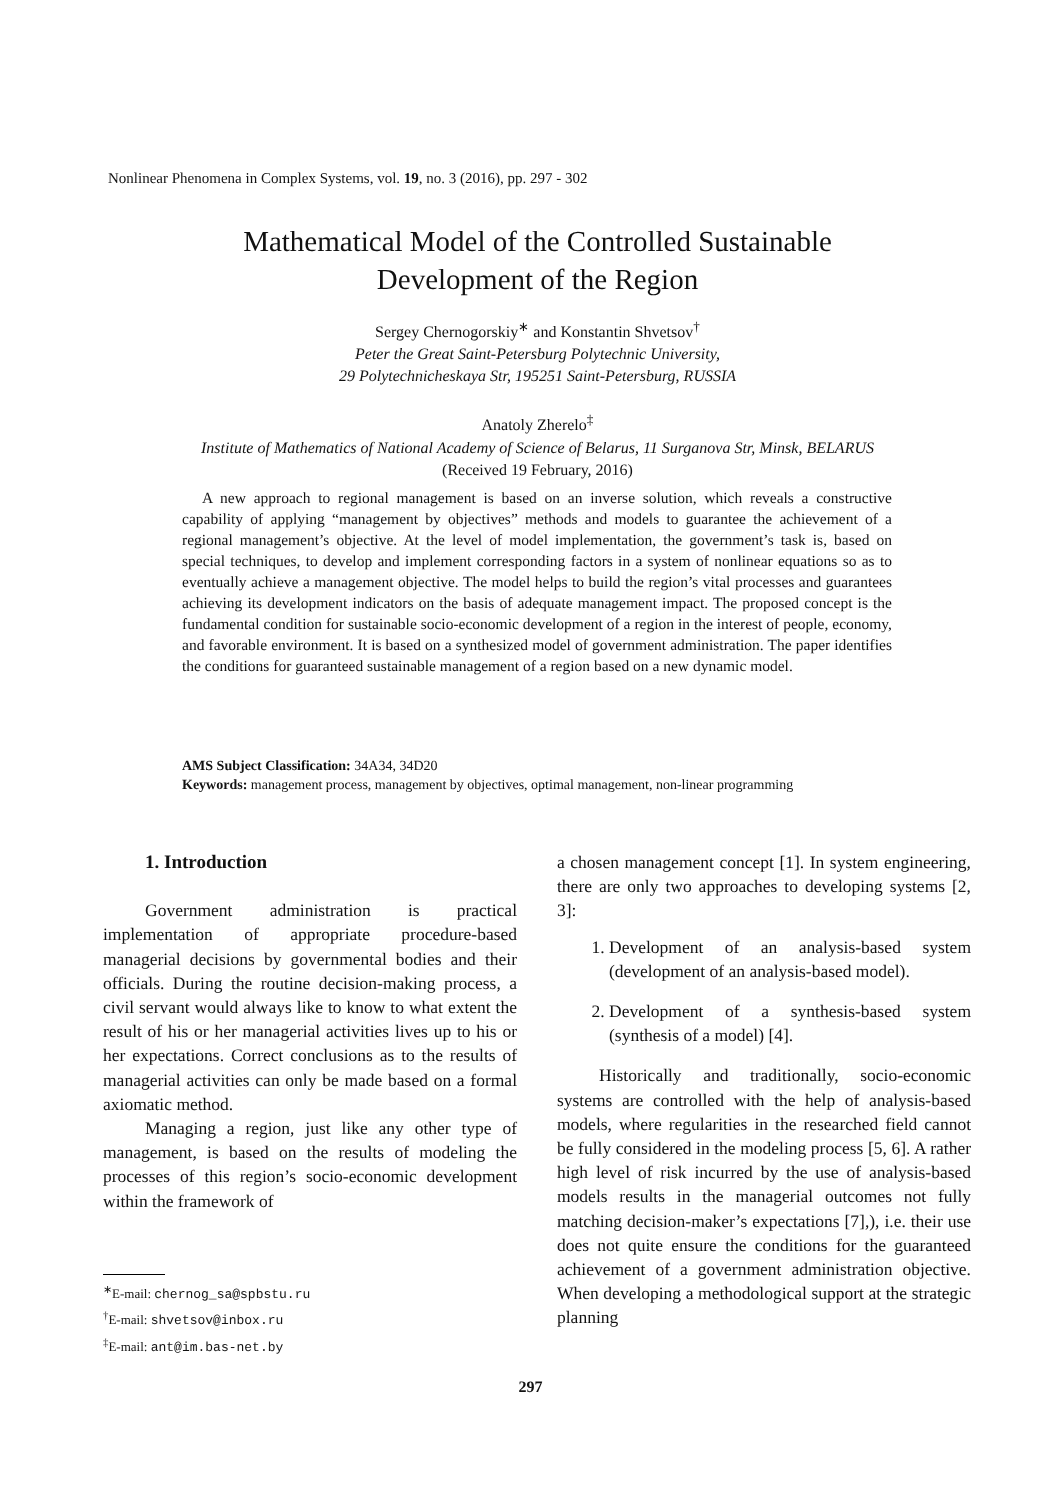Nonlinear Phenomena in Complex Systems, vol. 19, no. 3 (2016), pp. 297 - 302
Mathematical Model of the Controlled Sustainable
Development of the Region
Sergey Chernogorskiy<sup>∗</sup> and Konstantin Shvetsov<sup>†</sup>
Peter the Great Saint-Petersburg Polytechnic University,
29 Polytechnicheskaya Str, 195251 Saint-Petersburg, RUSSIA
Anatoly Zherelo<sup>‡</sup>
Institute of Mathematics of National Academy of Science of Belarus, 11 Surganova Str, Minsk, BELARUS
(Received 19 February, 2016)
A new approach to regional management is based on an inverse solution, which reveals a constructive capability of applying “management by objectives” methods and models to guarantee the achievement of a regional management’s objective. At the level of model implementation, the government’s task is, based on special techniques, to develop and implement corresponding factors in a system of nonlinear equations so as to eventually achieve a management objective. The model helps to build the region’s vital processes and guarantees achieving its development indicators on the basis of adequate management impact. The proposed concept is the fundamental condition for sustainable socio-economic development of a region in the interest of people, economy, and favorable environment. It is based on a synthesized model of government administration. The paper identifies the conditions for guaranteed sustainable management of a region based on a new dynamic model.
AMS Subject Classification: 34A34, 34D20
Keywords: management process, management by objectives, optimal management, non-linear programming
1. Introduction
Government administration is practical implementation of appropriate procedure-based managerial decisions by governmental bodies and their officials. During the routine decision-making process, a civil servant would always like to know to what extent the result of his or her managerial activities lives up to his or her expectations. Correct conclusions as to the results of managerial activities can only be made based on a formal axiomatic method.
Managing a region, just like any other type of management, is based on the results of modeling the processes of this region’s socio-economic development within the framework of
a chosen management concept [1]. In system engineering, there are only two approaches to developing systems [2, 3]:
1. Development of an analysis-based system (development of an analysis-based model).
2. Development of a synthesis-based system (synthesis of a model) [4].
Historically and traditionally, socio-economic systems are controlled with the help of analysis-based models, where regularities in the researched field cannot be fully considered in the modeling process [5, 6]. A rather high level of risk incurred by the use of analysis-based models results in the managerial outcomes not fully matching decision-maker’s expectations [7],), i.e. their use does not quite ensure the conditions for the guaranteed achievement of a government administration objective. When developing a methodological support at the strategic planning
<sup>∗</sup>E-mail: chernog_sa@spbstu.ru
<sup>†</sup> E-mail: shvetsov@inbox.ru
<sup>‡</sup> E-mail: ant@im.bas-net.by
297